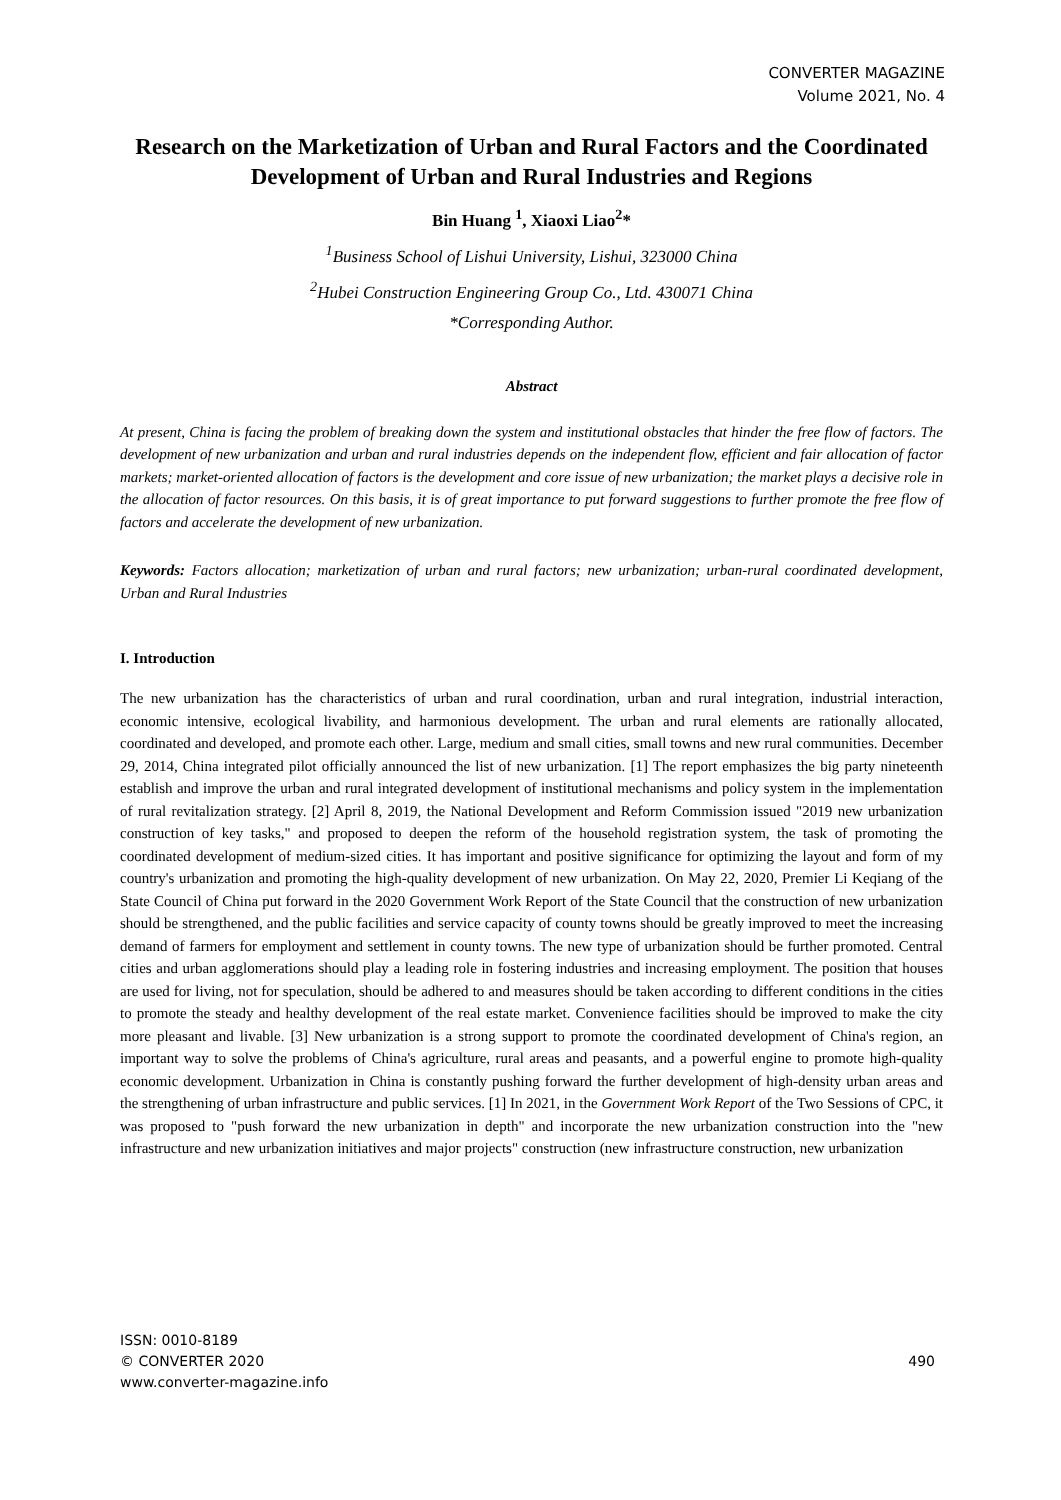CONVERTER MAGAZINE
Volume 2021, No. 4
Research on the Marketization of Urban and Rural Factors and the Coordinated Development of Urban and Rural Industries and Regions
Bin Huang <sup>1</sup>, Xiaoxi Liao<sup>2</sup>*
<sup>1</sup> Business School of Lishui University, Lishui, 323000 China
<sup>2</sup> Hubei Construction Engineering Group Co., Ltd. 430071 China
*Corresponding Author.
Abstract
At present, China is facing the problem of breaking down the system and institutional obstacles that hinder the free flow of factors. The development of new urbanization and urban and rural industries depends on the independent flow, efficient and fair allocation of factor markets; market-oriented allocation of factors is the development and core issue of new urbanization; the market plays a decisive role in the allocation of factor resources. On this basis, it is of great importance to put forward suggestions to further promote the free flow of factors and accelerate the development of new urbanization.
Keywords: Factors allocation; marketization of urban and rural factors; new urbanization; urban-rural coordinated development, Urban and Rural Industries
I. Introduction
The new urbanization has the characteristics of urban and rural coordination, urban and rural integration, industrial interaction, economic intensive, ecological livability, and harmonious development. The urban and rural elements are rationally allocated, coordinated and developed, and promote each other. Large, medium and small cities, small towns and new rural communities. December 29, 2014, China integrated pilot officially announced the list of new urbanization. [1] The report emphasizes the big party nineteenth establish and improve the urban and rural integrated development of institutional mechanisms and policy system in the implementation of rural revitalization strategy. [2] April 8, 2019, the National Development and Reform Commission issued "2019 new urbanization construction of key tasks," and proposed to deepen the reform of the household registration system, the task of promoting the coordinated development of medium-sized cities. It has important and positive significance for optimizing the layout and form of my country's urbanization and promoting the high-quality development of new urbanization. On May 22, 2020, Premier Li Keqiang of the State Council of China put forward in the 2020 Government Work Report of the State Council that the construction of new urbanization should be strengthened, and the public facilities and service capacity of county towns should be greatly improved to meet the increasing demand of farmers for employment and settlement in county towns. The new type of urbanization should be further promoted. Central cities and urban agglomerations should play a leading role in fostering industries and increasing employment. The position that houses are used for living, not for speculation, should be adhered to and measures should be taken according to different conditions in the cities to promote the steady and healthy development of the real estate market. Convenience facilities should be improved to make the city more pleasant and livable. [3] New urbanization is a strong support to promote the coordinated development of China's region, an important way to solve the problems of China's agriculture, rural areas and peasants, and a powerful engine to promote high-quality economic development. Urbanization in China is constantly pushing forward the further development of high-density urban areas and the strengthening of urban infrastructure and public services. [1] In 2021, in the Government Work Report of the Two Sessions of CPC, it was proposed to "push forward the new urbanization in depth" and incorporate the new urbanization construction into the "new infrastructure and new urbanization initiatives and major projects" construction (new infrastructure construction, new urbanization
ISSN: 0010-8189
© CONVERTER 2020
www.converter-magazine.info
490